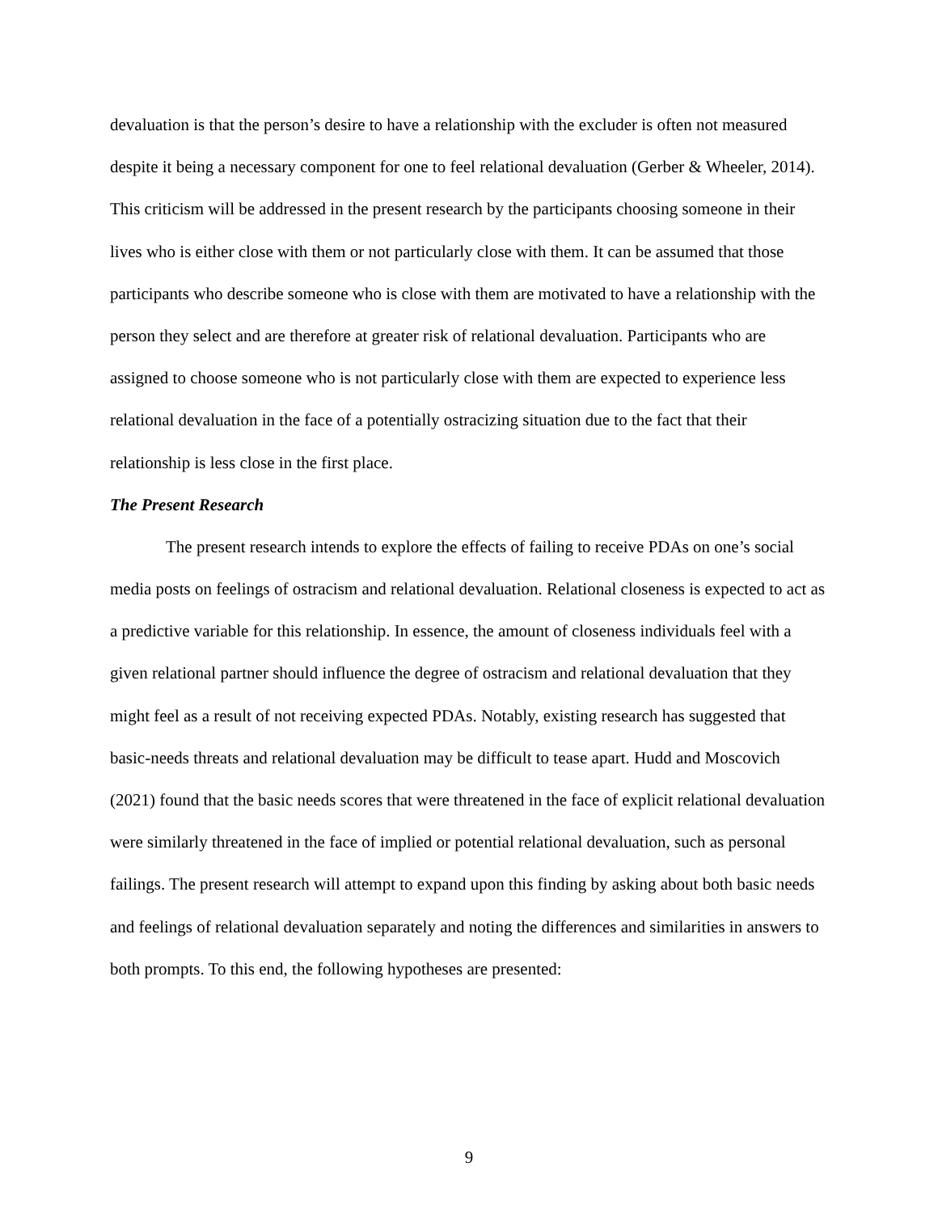devaluation is that the person’s desire to have a relationship with the excluder is often not measured despite it being a necessary component for one to feel relational devaluation (Gerber & Wheeler, 2014). This criticism will be addressed in the present research by the participants choosing someone in their lives who is either close with them or not particularly close with them. It can be assumed that those participants who describe someone who is close with them are motivated to have a relationship with the person they select and are therefore at greater risk of relational devaluation. Participants who are assigned to choose someone who is not particularly close with them are expected to experience less relational devaluation in the face of a potentially ostracizing situation due to the fact that their relationship is less close in the first place.
The Present Research
The present research intends to explore the effects of failing to receive PDAs on one’s social media posts on feelings of ostracism and relational devaluation. Relational closeness is expected to act as a predictive variable for this relationship. In essence, the amount of closeness individuals feel with a given relational partner should influence the degree of ostracism and relational devaluation that they might feel as a result of not receiving expected PDAs. Notably, existing research has suggested that basic-needs threats and relational devaluation may be difficult to tease apart. Hudd and Moscovich (2021) found that the basic needs scores that were threatened in the face of explicit relational devaluation were similarly threatened in the face of implied or potential relational devaluation, such as personal failings. The present research will attempt to expand upon this finding by asking about both basic needs and feelings of relational devaluation separately and noting the differences and similarities in answers to both prompts. To this end, the following hypotheses are presented:
9